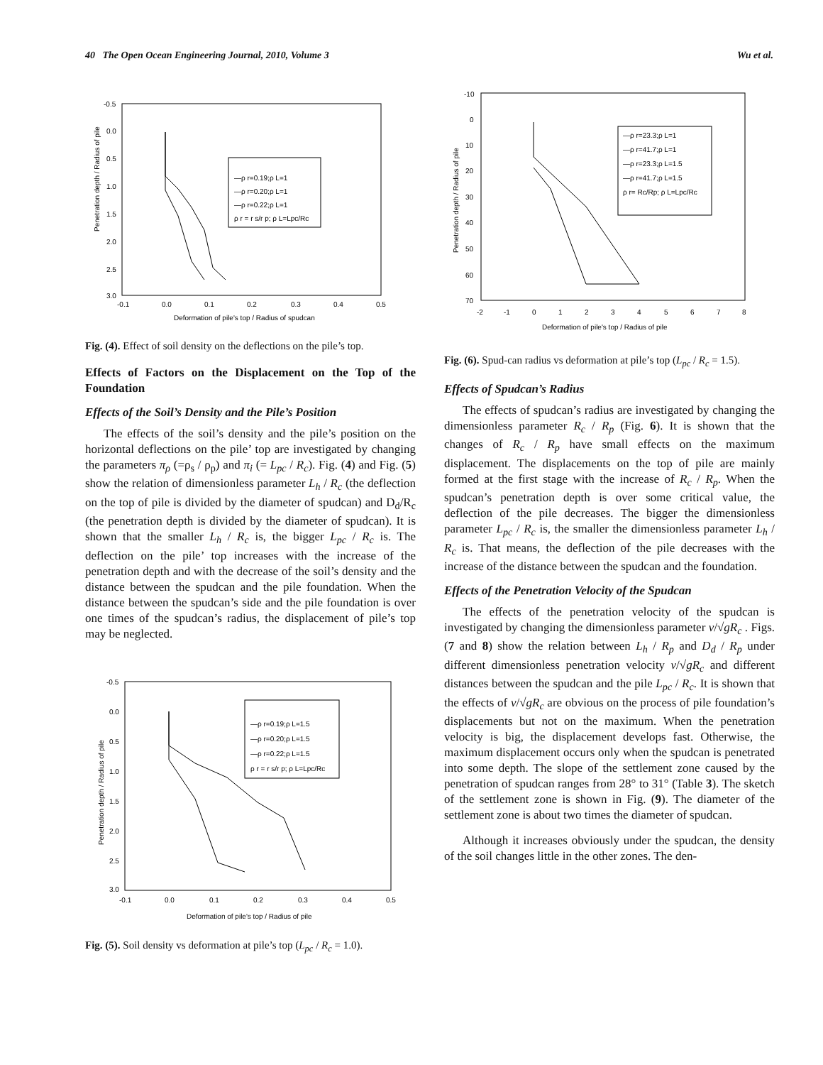40 The Open Ocean Engineering Journal, 2010, Volume 3 Wu et al.
Penetration depth / Radius of pile
-0.5
0.0
0.5
1.0
1.5
2.0
2.5
3.0
-0.1
0.0
0.1
0.2
0.3
0.4
0.5
Deformation of pile's top / Radius of spudcan
—ρ r=0.19;ρ L=1
—ρ r=0.20;ρ L=1
—ρ r=0.22;ρ L=1
ρ r = r s/r p; ρ L=Lpc/Rc
Fig. (4). Effect of soil density on the deflections on the pile’s top.
Effects of Factors on the Displacement on the Top of the Foundation
Effects of the Soil’s Density and the Pile’s Position
The effects of the soil’s density and the pile’s position on the horizontal deflections on the pile’ top are investigated by changing the parameters π<sub>ρ</sub> (=ρ<sub>s</sub> / ρ<sub>p</sub>) and π<sub>i</sub> (= L<sub>pc</sub> / R<sub>c</sub>). Fig. (4) and Fig. (5) show the relation of dimensionless parameter L<sub>h</sub> / R<sub>c</sub> (the deflection on the top of pile is divided by the diameter of spudcan) and D<sub>d</sub>/R<sub>c</sub> (the penetration depth is divided by the diameter of spudcan). It is shown that the smaller L<sub>h</sub> / R<sub>c</sub> is, the bigger L<sub>pc</sub> / R<sub>c</sub> is. The deflection on the pile’ top increases with the increase of the penetration depth and with the decrease of the soil’s density and the distance between the spudcan and the pile foundation. When the distance between the spudcan’s side and the pile foundation is over one times of the spudcan’s radius, the displacement of pile’s top may be neglected.
Penetration depth / Radius of pile
-0.5
0.0
0.5
1.0
1.5
2.0
2.5
3.0
-0.1
0.0
0.1
0.2
0.3
0.4
0.5
Deformation of pile's top / Radius of pile
—ρ r=0.19;ρ L=1.5
—ρ r=0.20;ρ L=1.5
—ρ r=0.22;ρ L=1.5
ρ r = r s/r p; ρ L=Lpc/Rc
Fig. (5). Soil density vs deformation at pile’s top (L<sub>pc</sub> / R<sub>c</sub> = 1.0).
Penetration depth / Radius of pile
-10
0
10
20
30
40
50
60
70
-2
-1
0
1
2
3
4
5
6
7
8
Deformation of pile's top / Radius of pile
—ρ r=23.3;ρ L=1
—ρ r=41.7;ρ L=1
—ρ r=23.3;ρ L=1.5
—ρ r=41.7;ρ L=1.5
ρ r= Rc/Rp; ρ L=Lpc/Rc
Fig. (6). Spud-can radius vs deformation at pile’s top (L<sub>pc</sub> / R<sub>c</sub> = 1.5).
Effects of Spudcan’s Radius
The effects of spudcan’s radius are investigated by changing the dimensionless parameter R<sub>c</sub> / R<sub>p</sub> (Fig. 6). It is shown that the changes of R<sub>c</sub> / R<sub>p</sub> have small effects on the maximum displacement. The displacements on the top of pile are mainly formed at the first stage with the increase of R<sub>c</sub> / R<sub>p</sub>. When the spudcan’s penetration depth is over some critical value, the deflection of the pile decreases. The bigger the dimensionless parameter L<sub>pc</sub> / R<sub>c</sub> is, the smaller the dimensionless parameter L<sub>h</sub> / R<sub>c</sub> is. That means, the deflection of the pile decreases with the increase of the distance between the spudcan and the foundation.
Effects of the Penetration Velocity of the Spudcan
The effects of the penetration velocity of the spudcan is investigated by changing the dimensionless parameter v/√gR<sub>c</sub> . Figs. (7 and 8) show the relation between L<sub>h</sub> / R<sub>p</sub> and D<sub>d</sub> / R<sub>p</sub> under different dimensionless penetration velocity v/√gR<sub>c</sub> and different distances between the spudcan and the pile L<sub>pc</sub> / R<sub>c</sub>. It is shown that the effects of v/√gR<sub>c</sub> are obvious on the process of pile foundation’s displacements but not on the maximum. When the penetration velocity is big, the displacement develops fast. Otherwise, the maximum displacement occurs only when the spudcan is penetrated into some depth. The slope of the settlement zone caused by the penetration of spudcan ranges from 28° to 31° (Table 3). The sketch of the settlement zone is shown in Fig. (9). The diameter of the settlement zone is about two times the diameter of spudcan.
Although it increases obviously under the spudcan, the density of the soil changes little in the other zones. The den-